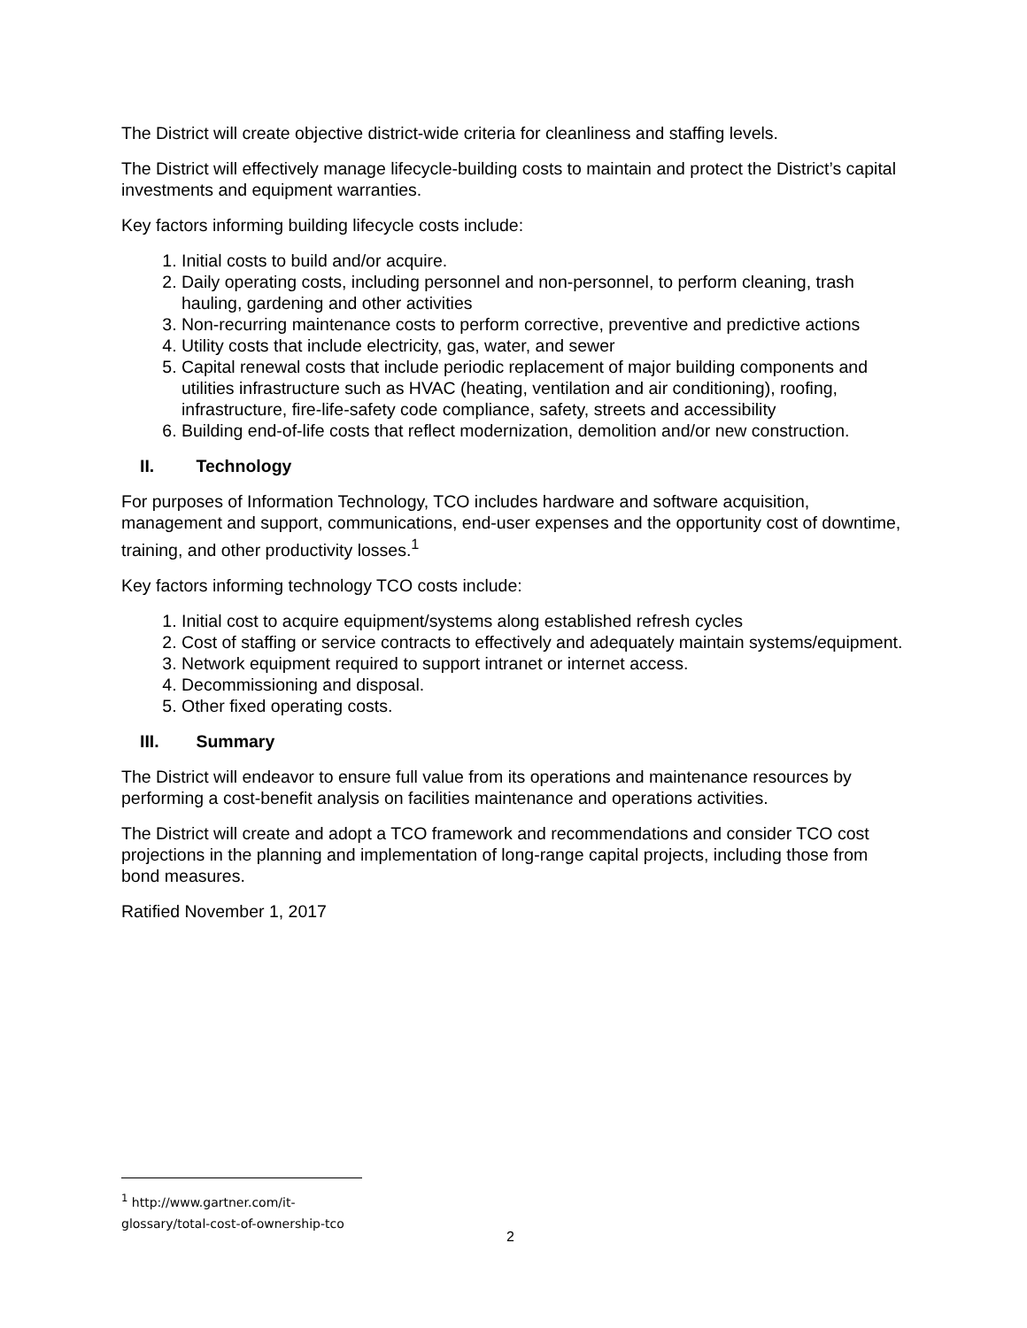The District will create objective district-wide criteria for cleanliness and staffing levels.
The District will effectively manage lifecycle-building costs to maintain and protect the District’s capital investments and equipment warranties.
Key factors informing building lifecycle costs include:
1. Initial costs to build and/or acquire.
2. Daily operating costs, including personnel and non-personnel, to perform cleaning, trash hauling, gardening and other activities
3. Non-recurring maintenance costs to perform corrective, preventive and predictive actions
4. Utility costs that include electricity, gas, water, and sewer
5. Capital renewal costs that include periodic replacement of major building components and utilities infrastructure such as HVAC (heating, ventilation and air conditioning), roofing, infrastructure, fire-life-safety code compliance, safety, streets and accessibility
6. Building end-of-life costs that reflect modernization, demolition and/or new construction.
II. Technology
For purposes of Information Technology, TCO includes hardware and software acquisition, management and support, communications, end-user expenses and the opportunity cost of downtime, training, and other productivity losses.<sup>1</sup>
Key factors informing technology TCO costs include:
1. Initial cost to acquire equipment/systems along established refresh cycles
2. Cost of staffing or service contracts to effectively and adequately maintain systems/equipment.
3. Network equipment required to support intranet or internet access.
4. Decommissioning and disposal.
5. Other fixed operating costs.
III. Summary
The District will endeavor to ensure full value from its operations and maintenance resources by performing a cost-benefit analysis on facilities maintenance and operations activities.
The District will create and adopt a TCO framework and recommendations and consider TCO cost projections in the planning and implementation of long-range capital projects, including those from bond measures.
Ratified November 1, 2017
<sup>1</sup> http://www.gartner.com/it-glossary/total-cost-of-ownership-tco
2